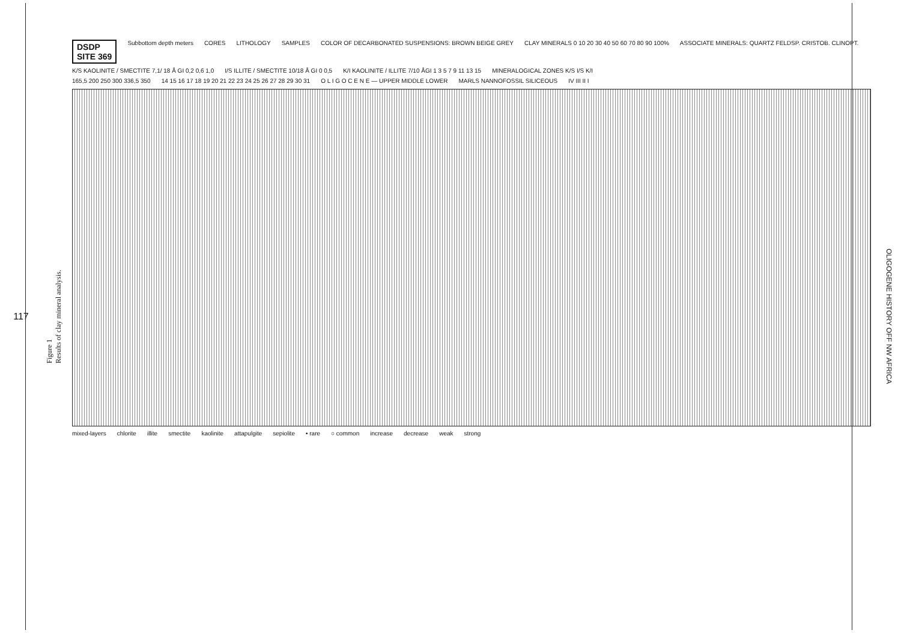117
Figure 1
Results of clay mineral analysis.
DSDP
SITE 369 Subbottom depth meters CORES LITHOLOGY SAMPLES COLOR OF DECARBONATED SUSPENSIONS: BROWN BEIGE GREY CLAY MINERALS 0 10 20 30 40 50 60 70 80 90 100% ASSOCIATE MINERALS: QUARTZ FELDSP. CRISTOB. CLINOPT.
K/S KAOLINITE / SMECTITE 7,1/ 18 Å GI 0,2 0,6 1,0 I/S ILLITE / SMECTITE 10/18 Å GI 0 0,5 K/I KAOLINITE / ILLITE 7/10 ÅGI 1 3 5 7 9 11 13 15 MINERALOGICAL ZONES K/S I/S K/I
165,5 200 250 300 336,5 350 14 15 16 17 18 19 20 21 22 23 24 25 26 27 28 29 30 31 O L I G O C E N E — UPPER MIDDLE LOWER MARLS NANNOFOSSIL SILICEOUS IV III II I
mixed-layers chlorite illite smectite kaolinite attapulgite sepiolite • rare ○ common increase decrease weak strong
OLIGOGENE HISTORY OFF NW AFRICA